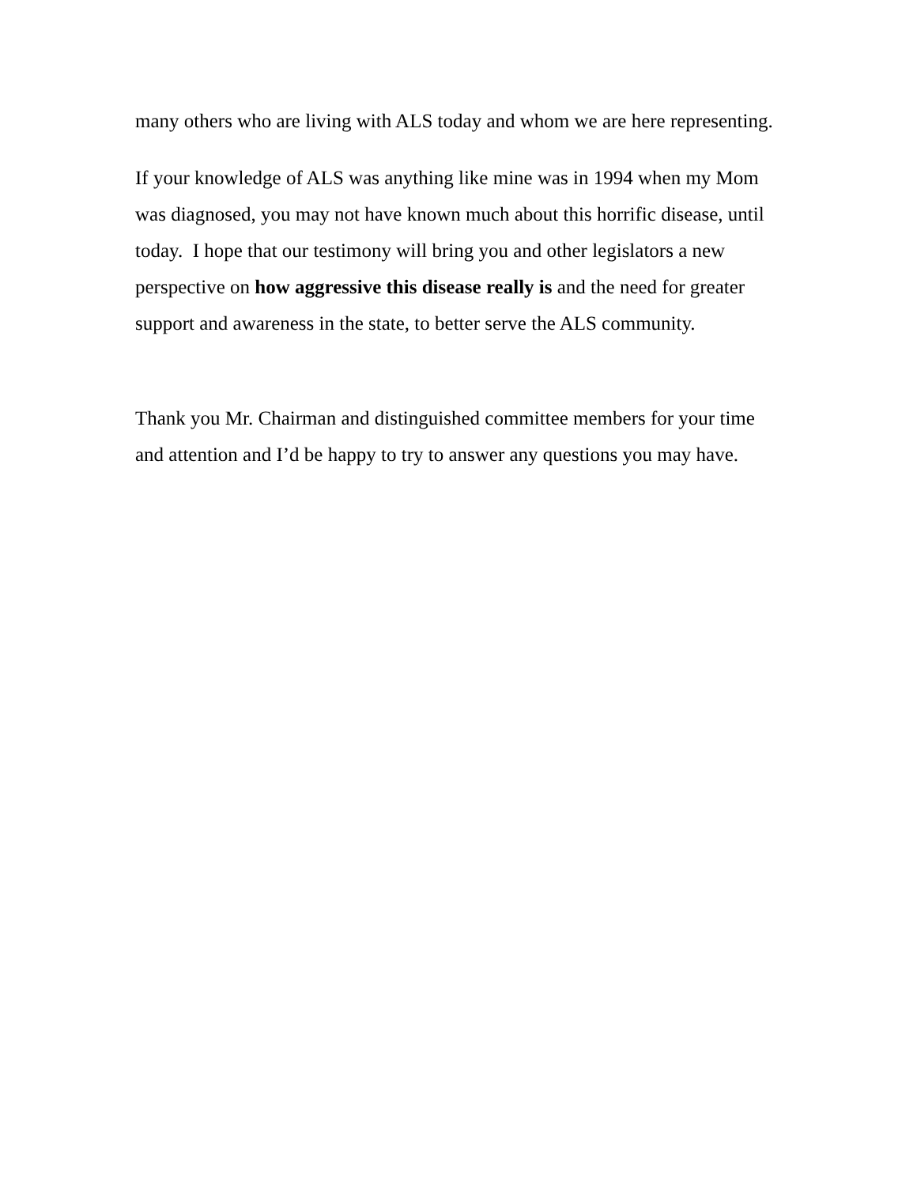many others who are living with ALS today and whom we are here representing.
If your knowledge of ALS was anything like mine was in 1994 when my Mom was diagnosed, you may not have known much about this horrific disease, until today. I hope that our testimony will bring you and other legislators a new perspective on how aggressive this disease really is and the need for greater support and awareness in the state, to better serve the ALS community.
Thank you Mr. Chairman and distinguished committee members for your time and attention and I’d be happy to try to answer any questions you may have.